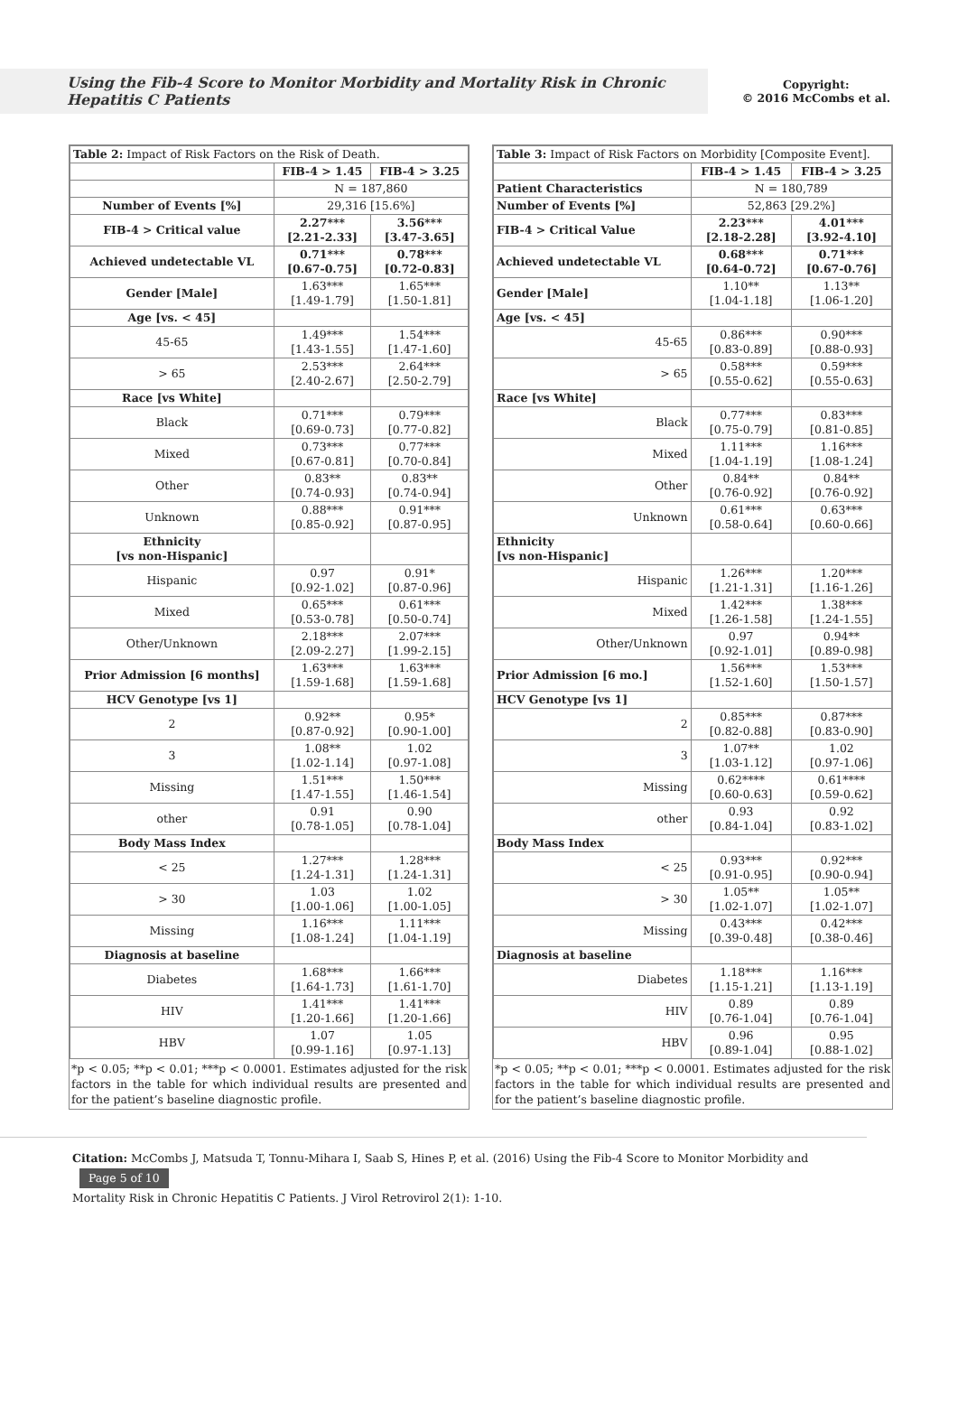Using the Fib-4 Score to Monitor Morbidity and Mortality Risk in Chronic Hepatitis C Patients
Copyright:
© 2016 McCombs et al.
| Table 2: Impact of Risk Factors on the Risk of Death. | | |
| | FIB-4 > 1.45 | FIB-4 > 3.25 |
| | N = 187,860 | |
| Number of Events [%] | 29,316 [15.6%] | |
| FIB-4 > Critical value | 2.27*** [2.21-2.33] | 3.56*** [3.47-3.65] |
| Achieved undetectable VL | 0.71*** [0.67-0.75] | 0.78*** [0.72-0.83] |
| Gender [Male] | 1.63*** [1.49-1.79] | 1.65*** [1.50-1.81] |
| Age [vs. < 45] | | |
| 45-65 | 1.49*** [1.43-1.55] | 1.54*** [1.47-1.60] |
| > 65 | 2.53*** [2.40-2.67] | 2.64*** [2.50-2.79] |
| Race [vs White] | | |
| Black | 0.71*** [0.69-0.73] | 0.79*** [0.77-0.82] |
| Mixed | 0.73*** [0.67-0.81] | 0.77*** [0.70-0.84] |
| Other | 0.83** [0.74-0.93] | 0.83** [0.74-0.94] |
| Unknown | 0.88*** [0.85-0.92] | 0.91*** [0.87-0.95] |
| Ethnicity [vs non-Hispanic] | | |
| Hispanic | 0.97 [0.92-1.02] | 0.91* [0.87-0.96] |
| Mixed | 0.65*** [0.53-0.78] | 0.61*** [0.50-0.74] |
| Other/Unknown | 2.18*** [2.09-2.27] | 2.07*** [1.99-2.15] |
| Prior Admission [6 months] | 1.63*** [1.59-1.68] | 1.63*** [1.59-1.68] |
| HCV Genotype [vs 1] | | |
| 2 | 0.92** [0.87-0.92] | 0.95* [0.90-1.00] |
| 3 | 1.08** [1.02-1.14] | 1.02 [0.97-1.08] |
| Missing | 1.51*** [1.47-1.55] | 1.50*** [1.46-1.54] |
| other | 0.91 [0.78-1.05] | 0.90 [0.78-1.04] |
| Body Mass Index | | |
| < 25 | 1.27*** [1.24-1.31] | 1.28*** [1.24-1.31] |
| > 30 | 1.03 [1.00-1.06] | 1.02 [1.00-1.05] |
| Missing | 1.16*** [1.08-1.24] | 1.11*** [1.04-1.19] |
| Diagnosis at baseline | | |
| Diabetes | 1.68*** [1.64-1.73] | 1.66*** [1.61-1.70] |
| HIV | 1.41*** [1.20-1.66] | 1.41*** [1.20-1.66] |
| HBV | 1.07 [0.99-1.16] | 1.05 [0.97-1.13] |
*p < 0.05; **p < 0.01; ***p < 0.0001. Estimates adjusted for the risk factors in the table for which individual results are presented and for the patient’s baseline diagnostic profile.
| Table 3: Impact of Risk Factors on Morbidity [Composite Event]. | | |
| | FIB-4 > 1.45 | FIB-4 > 3.25 |
| Patient Characteristics | N = 180,789 | |
| Number of Events [%] | 52,863 [29.2%] | |
| FIB-4 > Critical Value | 2.23*** [2.18-2.28] | 4.01*** [3.92-4.10] |
| Achieved undetectable VL | 0.68*** [0.64-0.72] | 0.71*** [0.67-0.76] |
| Gender [Male] | 1.10** [1.04-1.18] | 1.13** [1.06-1.20] |
| Age [vs. < 45] | | |
| 45-65 | 0.86*** [0.83-0.89] | 0.90*** [0.88-0.93] |
| > 65 | 0.58*** [0.55-0.62] | 0.59*** [0.55-0.63] |
| Race [vs White] | | |
| Black | 0.77*** [0.75-0.79] | 0.83*** [0.81-0.85] |
| Mixed | 1.11*** [1.04-1.19] | 1.16*** [1.08-1.24] |
| Other | 0.84** [0.76-0.92] | 0.84** [0.76-0.92] |
| Unknown | 0.61*** [0.58-0.64] | 0.63*** [0.60-0.66] |
| Ethnicity [vs non-Hispanic] | | |
| Hispanic | 1.26*** [1.21-1.31] | 1.20*** [1.16-1.26] |
| Mixed | 1.42*** [1.26-1.58] | 1.38*** [1.24-1.55] |
| Other/Unknown | 0.97 [0.92-1.01] | 0.94** [0.89-0.98] |
| Prior Admission [6 mo.] | 1.56*** [1.52-1.60] | 1.53*** [1.50-1.57] |
| HCV Genotype [vs 1] | | |
| 2 | 0.85*** [0.82-0.88] | 0.87*** [0.83-0.90] |
| 3 | 1.07** [1.03-1.12] | 1.02 [0.97-1.06] |
| Missing | 0.62**** [0.60-0.63] | 0.61**** [0.59-0.62] |
| other | 0.93 [0.84-1.04] | 0.92 [0.83-1.02] |
| Body Mass Index | | |
| < 25 | 0.93*** [0.91-0.95] | 0.92*** [0.90-0.94] |
| > 30 | 1.05** [1.02-1.07] | 1.05** [1.02-1.07] |
| Missing | 0.43*** [0.39-0.48] | 0.42*** [0.38-0.46] |
| Diagnosis at baseline | | |
| Diabetes | 1.18*** [1.15-1.21] | 1.16*** [1.13-1.19] |
| HIV | 0.89 [0.76-1.04] | 0.89 [0.76-1.04] |
| HBV | 0.96 [0.89-1.04] | 0.95 [0.88-1.02] |
*p < 0.05; **p < 0.01; ***p < 0.0001. Estimates adjusted for the risk factors in the table for which individual results are presented and for the patient’s baseline diagnostic profile.
Citation: McCombs J, Matsuda T, Tonnu-Mihara I, Saab S, Hines P, et al. (2016) Using the Fib-4 Score to Monitor Morbidity and Page 5 of 10
Mortality Risk in Chronic Hepatitis C Patients. J Virol Retrovirol 2(1): 1-10.